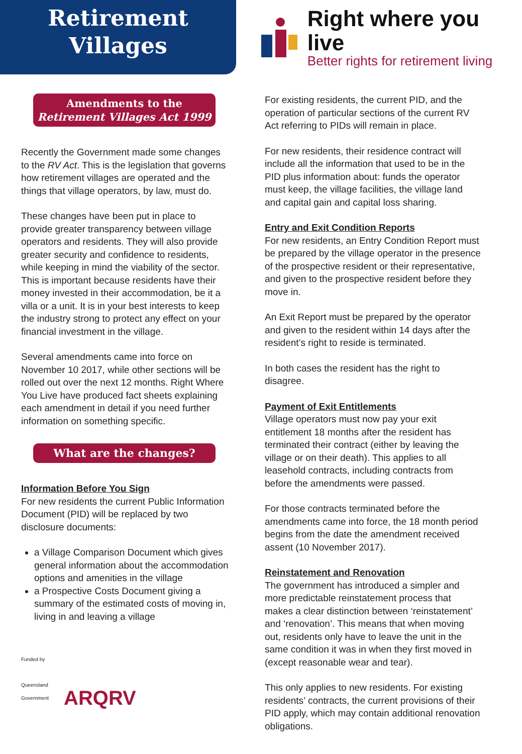Retirement
Villages
Right where you live
Better rights for retirement living
Amendments to the
Retirement Villages Act 1999
Recently the Government made some changes to the RV Act. This is the legislation that governs how retirement villages are operated and the things that village operators, by law, must do.
These changes have been put in place to provide greater transparency between village operators and residents. They will also provide greater security and confidence to residents, while keeping in mind the viability of the sector. This is important because residents have their money invested in their accommodation, be it a villa or a unit. It is in your best interests to keep the industry strong to protect any effect on your financial investment in the village.
Several amendments came into force on November 10 2017, while other sections will be rolled out over the next 12 months. Right Where You Live have produced fact sheets explaining each amendment in detail if you need further information on something specific.
What are the changes?
Information Before You Sign
For new residents the current Public Information Document (PID) will be replaced by two disclosure documents:
a Village Comparison Document which gives general information about the accommodation options and amenities in the village
a Prospective Costs Document giving a summary of the estimated costs of moving in, living in and leaving a village
Funded by
Queensland
Government
ARQRV
For existing residents, the current PID, and the operation of particular sections of the current RV Act referring to PIDs will remain in place.
For new residents, their residence contract will include all the information that used to be in the PID plus information about: funds the operator must keep, the village facilities, the village land and capital gain and capital loss sharing.
Entry and Exit Condition Reports
For new residents, an Entry Condition Report must be prepared by the village operator in the presence of the prospective resident or their representative, and given to the prospective resident before they move in.
An Exit Report must be prepared by the operator and given to the resident within 14 days after the resident’s right to reside is terminated.
In both cases the resident has the right to disagree.
Payment of Exit Entitlements
Village operators must now pay your exit entitlement 18 months after the resident has terminated their contract (either by leaving the village or on their death). This applies to all leasehold contracts, including contracts from before the amendments were passed.
For those contracts terminated before the amendments came into force, the 18 month period begins from the date the amendment received assent (10 November 2017).
Reinstatement and Renovation
The government has introduced a simpler and more predictable reinstatement process that makes a clear distinction between ‘reinstatement’ and ‘renovation’. This means that when moving out, residents only have to leave the unit in the same condition it was in when they first moved in (except reasonable wear and tear).
This only applies to new residents. For existing residents’ contracts, the current provisions of their PID apply, which may contain additional renovation obligations.